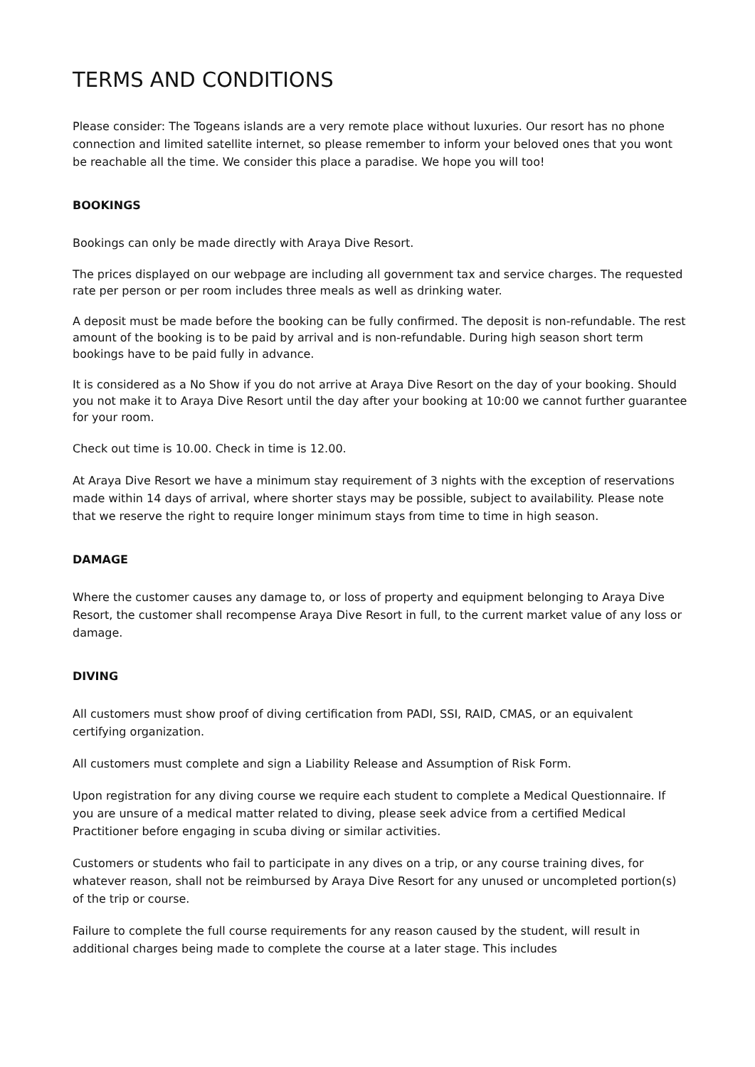TERMS AND CONDITIONS
Please consider: The Togeans islands are a very remote place without luxuries. Our resort has no phone connection and limited satellite internet, so please remember to inform your beloved ones that you wont be reachable all the time. We consider this place a paradise. We hope you will too!
BOOKINGS
Bookings can only be made directly with Araya Dive Resort.
The prices displayed on our webpage are including all government tax and service charges. The requested rate per person or per room includes three meals as well as drinking water.
A deposit must be made before the booking can be fully confirmed. The deposit is non-refundable. The rest amount of the booking is to be paid by arrival and is non-refundable. During high season short term bookings have to be paid fully in advance.
It is considered as a No Show if you do not arrive at Araya Dive Resort on the day of your booking. Should you not make it to Araya Dive Resort until the day after your booking at 10:00 we cannot further guarantee for your room.
Check out time is 10.00. Check in time is 12.00.
At Araya Dive Resort we have a minimum stay requirement of 3 nights with the exception of reservations made within 14 days of arrival, where shorter stays may be possible, subject to availability. Please note that we reserve the right to require longer minimum stays from time to time in high season.
DAMAGE
Where the customer causes any damage to, or loss of property and equipment belonging to Araya Dive Resort, the customer shall recompense Araya Dive Resort in full, to the current market value of any loss or damage.
DIVING
All customers must show proof of diving certification from PADI, SSI, RAID, CMAS, or an equivalent certifying organization.
All customers must complete and sign a Liability Release and Assumption of Risk Form.
Upon registration for any diving course we require each student to complete a Medical Questionnaire. If you are unsure of a medical matter related to diving, please seek advice from a certified Medical Practitioner before engaging in scuba diving or similar activities.
Customers or students who fail to participate in any dives on a trip, or any course training dives, for whatever reason, shall not be reimbursed by Araya Dive Resort for any unused or uncompleted portion(s) of the trip or course.
Failure to complete the full course requirements for any reason caused by the student, will result in additional charges being made to complete the course at a later stage. This includes